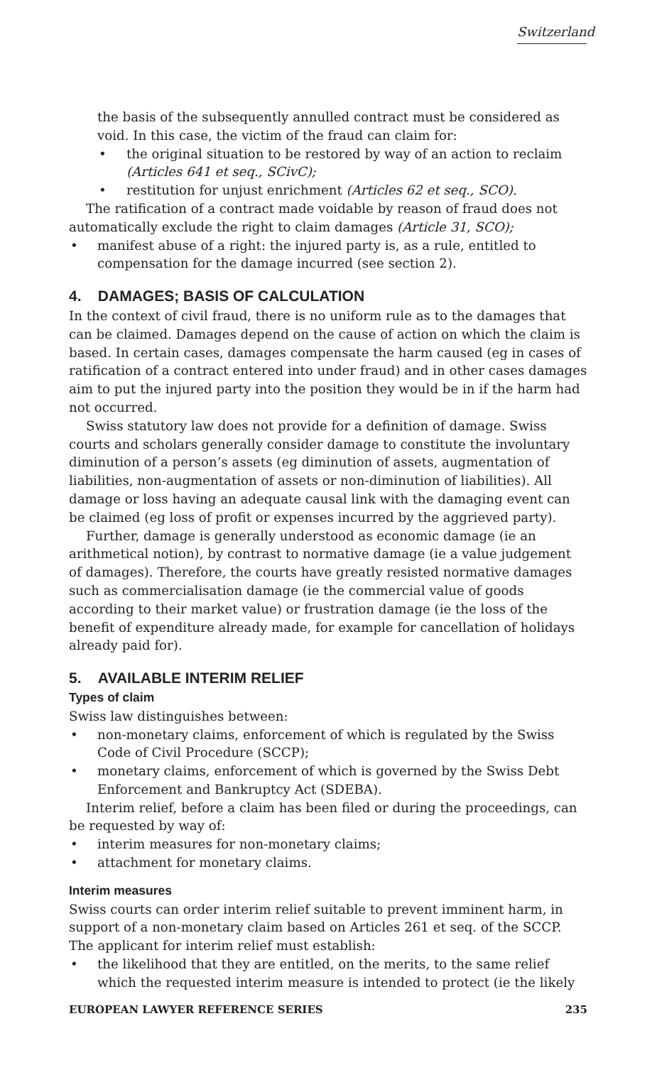Switzerland
the basis of the subsequently annulled contract must be considered as void. In this case, the victim of the fraud can claim for:
the original situation to be restored by way of an action to reclaim (Articles 641 et seq., SCivC);
restitution for unjust enrichment (Articles 62 et seq., SCO).
The ratification of a contract made voidable by reason of fraud does not automatically exclude the right to claim damages (Article 31, SCO);
manifest abuse of a right: the injured party is, as a rule, entitled to compensation for the damage incurred (see section 2).
4. DAMAGES; BASIS OF CALCULATION
In the context of civil fraud, there is no uniform rule as to the damages that can be claimed. Damages depend on the cause of action on which the claim is based. In certain cases, damages compensate the harm caused (eg in cases of ratification of a contract entered into under fraud) and in other cases damages aim to put the injured party into the position they would be in if the harm had not occurred.
Swiss statutory law does not provide for a definition of damage. Swiss courts and scholars generally consider damage to constitute the involuntary diminution of a person’s assets (eg diminution of assets, augmentation of liabilities, non-augmentation of assets or non-diminution of liabilities). All damage or loss having an adequate causal link with the damaging event can be claimed (eg loss of profit or expenses incurred by the aggrieved party).
Further, damage is generally understood as economic damage (ie an arithmetical notion), by contrast to normative damage (ie a value judgement of damages). Therefore, the courts have greatly resisted normative damages such as commercialisation damage (ie the commercial value of goods according to their market value) or frustration damage (ie the loss of the benefit of expenditure already made, for example for cancellation of holidays already paid for).
5. AVAILABLE INTERIM RELIEF
Types of claim
Swiss law distinguishes between:
non-monetary claims, enforcement of which is regulated by the Swiss Code of Civil Procedure (SCCP);
monetary claims, enforcement of which is governed by the Swiss Debt Enforcement and Bankruptcy Act (SDEBA).
Interim relief, before a claim has been filed or during the proceedings, can be requested by way of:
interim measures for non-monetary claims;
attachment for monetary claims.
Interim measures
Swiss courts can order interim relief suitable to prevent imminent harm, in support of a non-monetary claim based on Articles 261 et seq. of the SCCP. The applicant for interim relief must establish:
the likelihood that they are entitled, on the merits, to the same relief which the requested interim measure is intended to protect (ie the likely
EUROPEAN LAWYER REFERENCE SERIES 235